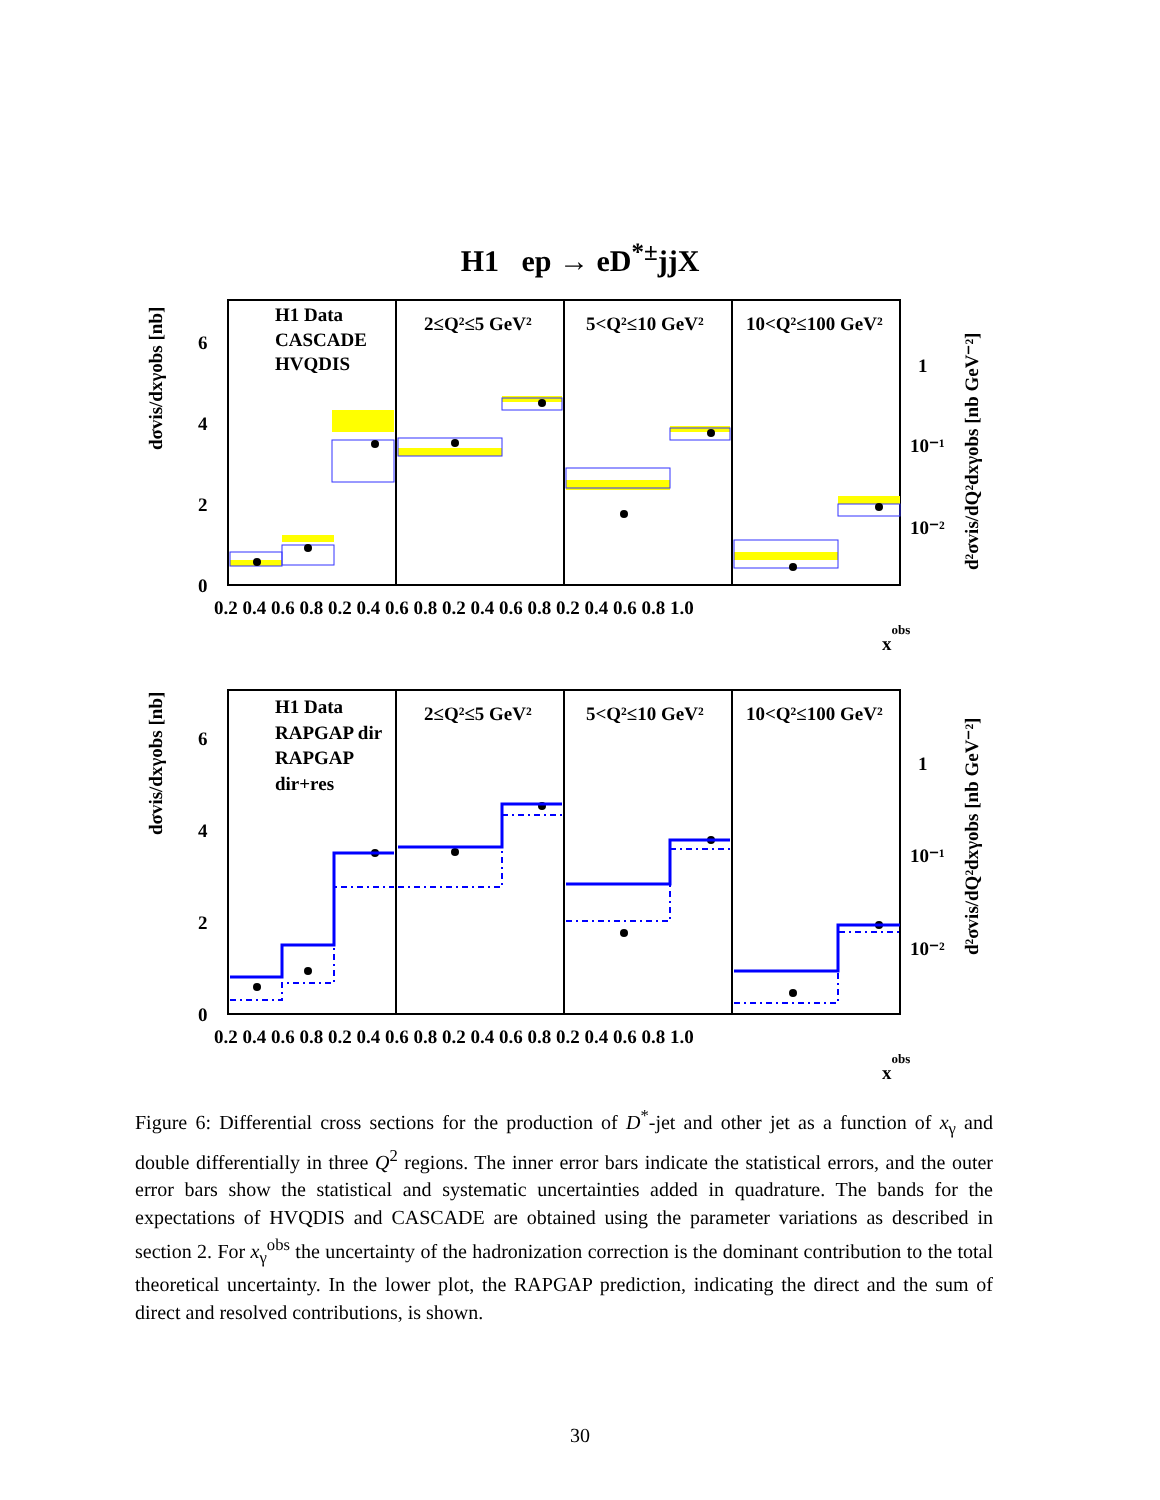H1 ep → eD<sup>*±</sup>jjX
H1 Data
CASCADE
HVQDIS
2≤Q²≤5 GeV²
5<Q²≤10 GeV²
10<Q²≤100 GeV²
H1 Data
RAPGAP dir
RAPGAP
dir+res
2≤Q²≤5 GeV²
5<Q²≤10 GeV²
10<Q²≤100 GeV²
6
4
2
0
6
4
2
0
1
10⁻¹
10⁻²
1
10⁻¹
10⁻²
0.2 0.4 0.6 0.8 0.2 0.4 0.6 0.8 0.2 0.4 0.6 0.8 0.2 0.4 0.6 0.8 1.0
0.2 0.4 0.6 0.8 0.2 0.4 0.6 0.8 0.2 0.4 0.6 0.8 0.2 0.4 0.6 0.8 1.0
xobs
xobs
dσvis/dxγobs [nb]
dσvis/dxγobs [nb]
d²σvis/dQ²dxγobs [nb GeV⁻²]
d²σvis/dQ²dxγobs [nb GeV⁻²]
Figure 6: Differential cross sections for the production of D<sup>*</sup>-jet and other jet as a function of x<sub>γ</sub> and double differentially in three Q<sup>2</sup> regions. The inner error bars indicate the statistical errors, and the outer error bars show the statistical and systematic uncertainties added in quadrature. The bands for the expectations of HVQDIS and CASCADE are obtained using the parameter variations as described in section 2. For x<sub>γ</sub><sup>obs</sup> the uncertainty of the hadronization correction is the dominant contribution to the total theoretical uncertainty. In the lower plot, the RAPGAP prediction, indicating the direct and the sum of direct and resolved contributions, is shown.
30